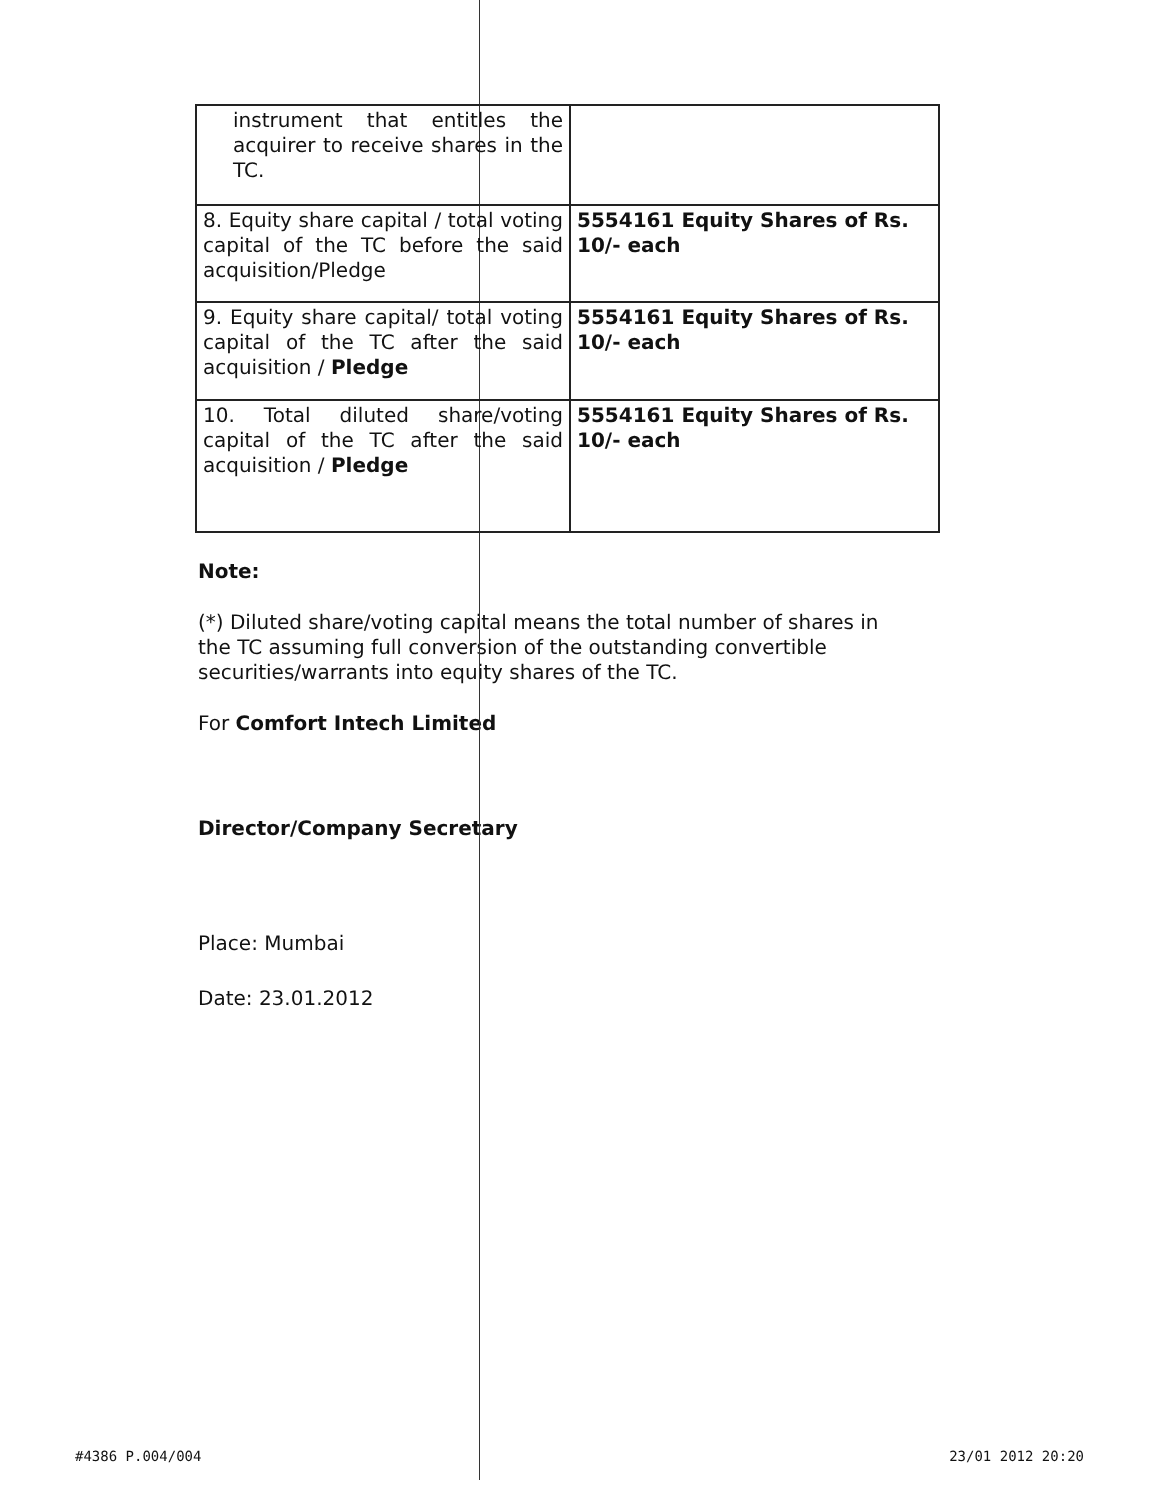| instrument that entitles the acquirer to receive shares in the TC. | |
| 8. Equity share capital / total voting capital of the TC before the said acquisition/Pledge | 5554161 Equity Shares of Rs. 10/- each |
| 9. Equity share capital/ total voting capital of the TC after the said acquisition / Pledge | 5554161 Equity Shares of Rs. 10/- each |
| 10. Total diluted share/voting capital of the TC after the said acquisition / Pledge | 5554161 Equity Shares of Rs. 10/- each |
Note:
(*) Diluted share/voting capital means the total number of shares in the TC assuming full conversion of the outstanding convertible securities/warrants into equity shares of the TC.
For Comfort Intech Limited
Director/Company Secretary
Place: Mumbai
Date: 23.01.2012
#4386 P.004/004 23/01 2012 20:20